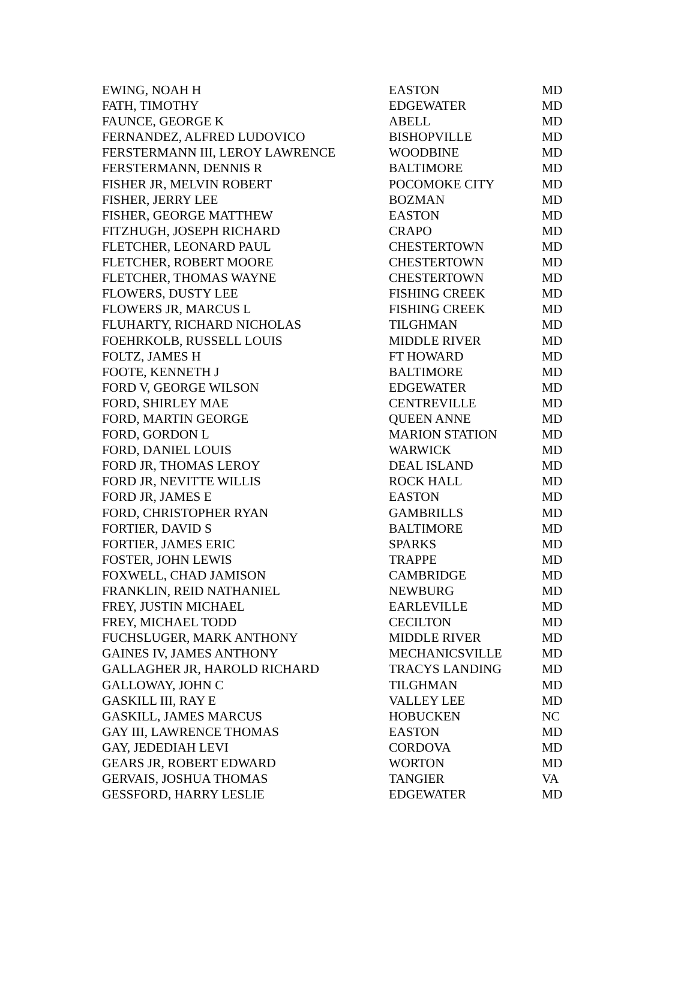| EWING, NOAH H | EASTON | MD |
| FATH, TIMOTHY | EDGEWATER | MD |
| FAUNCE, GEORGE K | ABELL | MD |
| FERNANDEZ, ALFRED LUDOVICO | BISHOPVILLE | MD |
| FERSTERMANN III, LEROY LAWRENCE | WOODBINE | MD |
| FERSTERMANN, DENNIS R | BALTIMORE | MD |
| FISHER JR, MELVIN ROBERT | POCOMOKE CITY | MD |
| FISHER, JERRY LEE | BOZMAN | MD |
| FISHER, GEORGE MATTHEW | EASTON | MD |
| FITZHUGH, JOSEPH RICHARD | CRAPO | MD |
| FLETCHER, LEONARD PAUL | CHESTERTOWN | MD |
| FLETCHER, ROBERT MOORE | CHESTERTOWN | MD |
| FLETCHER, THOMAS WAYNE | CHESTERTOWN | MD |
| FLOWERS, DUSTY LEE | FISHING CREEK | MD |
| FLOWERS JR, MARCUS L | FISHING CREEK | MD |
| FLUHARTY, RICHARD NICHOLAS | TILGHMAN | MD |
| FOEHRKOLB, RUSSELL LOUIS | MIDDLE RIVER | MD |
| FOLTZ, JAMES H | FT HOWARD | MD |
| FOOTE, KENNETH J | BALTIMORE | MD |
| FORD V, GEORGE WILSON | EDGEWATER | MD |
| FORD, SHIRLEY MAE | CENTREVILLE | MD |
| FORD, MARTIN GEORGE | QUEEN ANNE | MD |
| FORD, GORDON L | MARION STATION | MD |
| FORD, DANIEL LOUIS | WARWICK | MD |
| FORD JR, THOMAS LEROY | DEAL ISLAND | MD |
| FORD JR, NEVITTE WILLIS | ROCK HALL | MD |
| FORD JR, JAMES E | EASTON | MD |
| FORD, CHRISTOPHER RYAN | GAMBRILLS | MD |
| FORTIER, DAVID S | BALTIMORE | MD |
| FORTIER, JAMES ERIC | SPARKS | MD |
| FOSTER, JOHN LEWIS | TRAPPE | MD |
| FOXWELL, CHAD JAMISON | CAMBRIDGE | MD |
| FRANKLIN, REID NATHANIEL | NEWBURG | MD |
| FREY, JUSTIN MICHAEL | EARLEVILLE | MD |
| FREY, MICHAEL TODD | CECILTON | MD |
| FUCHSLUGER, MARK ANTHONY | MIDDLE RIVER | MD |
| GAINES IV, JAMES ANTHONY | MECHANICSVILLE | MD |
| GALLAGHER JR, HAROLD RICHARD | TRACYS LANDING | MD |
| GALLOWAY, JOHN C | TILGHMAN | MD |
| GASKILL III, RAY E | VALLEY LEE | MD |
| GASKILL, JAMES MARCUS | HOBUCKEN | NC |
| GAY III, LAWRENCE THOMAS | EASTON | MD |
| GAY, JEDEDIAH LEVI | CORDOVA | MD |
| GEARS JR, ROBERT EDWARD | WORTON | MD |
| GERVAIS, JOSHUA THOMAS | TANGIER | VA |
| GESSFORD, HARRY LESLIE | EDGEWATER | MD |